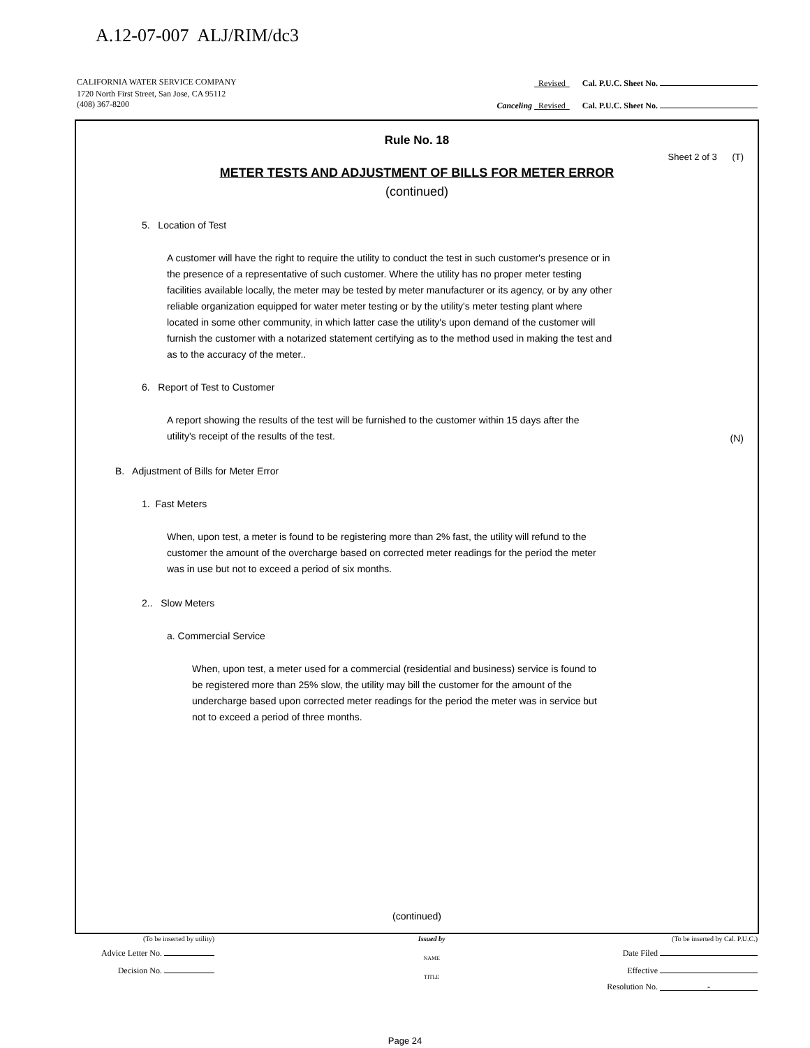A.12-07-007 ALJ/RIM/dc3
CALIFORNIA WATER SERVICE COMPANY Revised Cal. P.U.C. Sheet No.
1720 North First Street, San Jose, CA 95112
(408) 367-8200 Canceling Revised Cal. P.U.C. Sheet No.
Rule No. 18
Sheet 2 of 3 (T)
METER TESTS AND ADJUSTMENT OF BILLS FOR METER ERROR
(continued)
5. Location of Test
A customer will have the right to require the utility to conduct the test in such customer's presence or in the presence of a representative of such customer. Where the utility has no proper meter testing facilities available locally, the meter may be tested by meter manufacturer or its agency, or by any other reliable organization equipped for water meter testing or by the utility's meter testing plant where located in some other community, in which latter case the utility's upon demand of the customer will furnish the customer with a notarized statement certifying as to the method used in making the test and as to the accuracy of the meter..
6. Report of Test to Customer
A report showing the results of the test will be furnished to the customer within 15 days after the utility's receipt of the results of the test.
(N)
B. Adjustment of Bills for Meter Error
1. Fast Meters
When, upon test, a meter is found to be registering more than 2% fast, the utility will refund to the customer the amount of the overcharge based on corrected meter readings for the period the meter was in use but not to exceed a period of six months.
2.. Slow Meters
a. Commercial Service
When, upon test, a meter used for a commercial (residential and business) service is found to be registered more than 25% slow, the utility may bill the customer for the amount of the undercharge based upon corrected meter readings for the period the meter was in service but not to exceed a period of three months.
(continued)
(To be inserted by utility)
Advice Letter No.
Decision No.
Issued by
NAME
TITLE
(To be inserted by Cal. P.U.C.)
Date Filed
Effective
Resolution No. -
Page 24